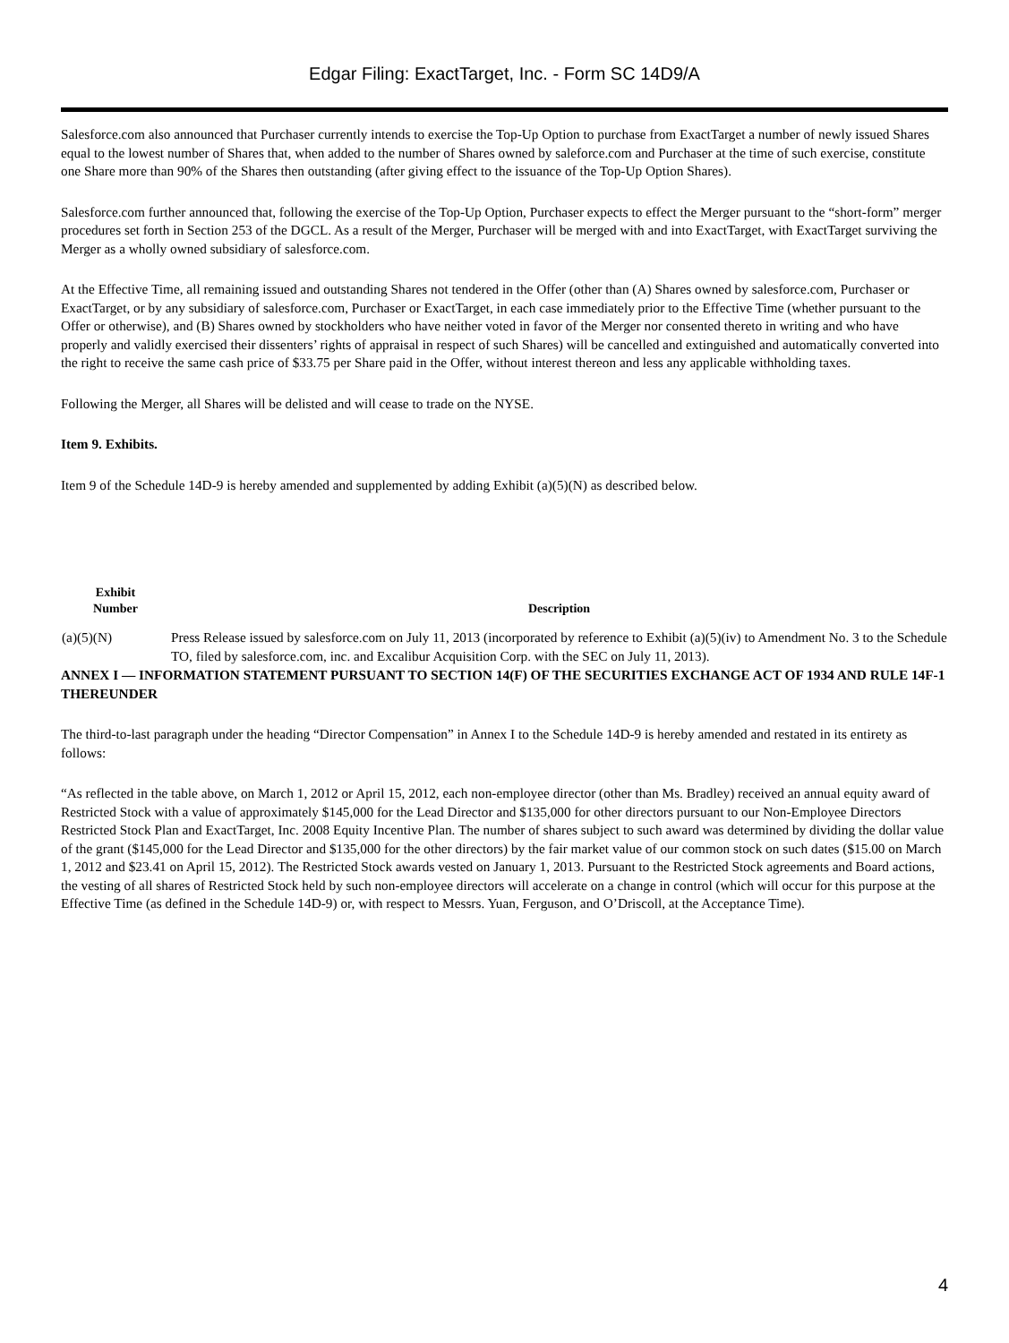Edgar Filing: ExactTarget, Inc. - Form SC 14D9/A
Salesforce.com also announced that Purchaser currently intends to exercise the Top-Up Option to purchase from ExactTarget a number of newly issued Shares equal to the lowest number of Shares that, when added to the number of Shares owned by saleforce.com and Purchaser at the time of such exercise, constitute one Share more than 90% of the Shares then outstanding (after giving effect to the issuance of the Top-Up Option Shares).
Salesforce.com further announced that, following the exercise of the Top-Up Option, Purchaser expects to effect the Merger pursuant to the “short-form” merger procedures set forth in Section 253 of the DGCL. As a result of the Merger, Purchaser will be merged with and into ExactTarget, with ExactTarget surviving the Merger as a wholly owned subsidiary of salesforce.com.
At the Effective Time, all remaining issued and outstanding Shares not tendered in the Offer (other than (A) Shares owned by salesforce.com, Purchaser or ExactTarget, or by any subsidiary of salesforce.com, Purchaser or ExactTarget, in each case immediately prior to the Effective Time (whether pursuant to the Offer or otherwise), and (B) Shares owned by stockholders who have neither voted in favor of the Merger nor consented thereto in writing and who have properly and validly exercised their dissenters’ rights of appraisal in respect of such Shares) will be cancelled and extinguished and automatically converted into the right to receive the same cash price of $33.75 per Share paid in the Offer, without interest thereon and less any applicable withholding taxes.
Following the Merger, all Shares will be delisted and will cease to trade on the NYSE.
Item 9. Exhibits.
Item 9 of the Schedule 14D-9 is hereby amended and supplemented by adding Exhibit (a)(5)(N) as described below.
| Exhibit Number | Description |
| --- | --- |
| (a)(5)(N) | Press Release issued by salesforce.com on July 11, 2013 (incorporated by reference to Exhibit (a)(5)(iv) to Amendment No. 3 to the Schedule TO, filed by salesforce.com, inc. and Excalibur Acquisition Corp. with the SEC on July 11, 2013). |
ANNEX I — INFORMATION STATEMENT PURSUANT TO SECTION 14(F) OF THE SECURITIES EXCHANGE ACT OF 1934 AND RULE 14F-1 THEREUNDER
The third-to-last paragraph under the heading “Director Compensation” in Annex I to the Schedule 14D-9 is hereby amended and restated in its entirety as follows:
“As reflected in the table above, on March 1, 2012 or April 15, 2012, each non-employee director (other than Ms. Bradley) received an annual equity award of Restricted Stock with a value of approximately $145,000 for the Lead Director and $135,000 for other directors pursuant to our Non-Employee Directors Restricted Stock Plan and ExactTarget, Inc. 2008 Equity Incentive Plan. The number of shares subject to such award was determined by dividing the dollar value of the grant ($145,000 for the Lead Director and $135,000 for the other directors) by the fair market value of our common stock on such dates ($15.00 on March 1, 2012 and $23.41 on April 15, 2012). The Restricted Stock awards vested on January 1, 2013. Pursuant to the Restricted Stock agreements and Board actions, the vesting of all shares of Restricted Stock held by such non-employee directors will accelerate on a change in control (which will occur for this purpose at the Effective Time (as defined in the Schedule 14D-9) or, with respect to Messrs. Yuan, Ferguson, and O’Driscoll, at the Acceptance Time).
4